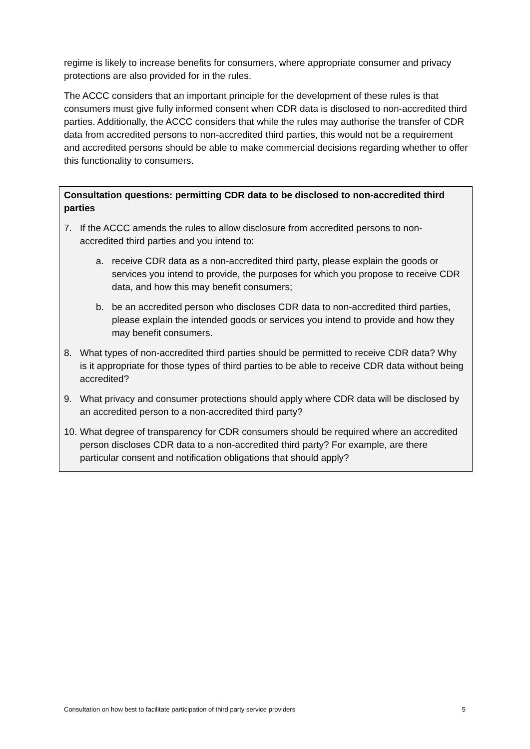regime is likely to increase benefits for consumers, where appropriate consumer and privacy protections are also provided for in the rules.
The ACCC considers that an important principle for the development of these rules is that consumers must give fully informed consent when CDR data is disclosed to non-accredited third parties. Additionally, the ACCC considers that while the rules may authorise the transfer of CDR data from accredited persons to non-accredited third parties, this would not be a requirement and accredited persons should be able to make commercial decisions regarding whether to offer this functionality to consumers.
Consultation questions: permitting CDR data to be disclosed to non-accredited third parties
7. If the ACCC amends the rules to allow disclosure from accredited persons to non-accredited third parties and you intend to:
a. receive CDR data as a non-accredited third party, please explain the goods or services you intend to provide, the purposes for which you propose to receive CDR data, and how this may benefit consumers;
b. be an accredited person who discloses CDR data to non-accredited third parties, please explain the intended goods or services you intend to provide and how they may benefit consumers.
8. What types of non-accredited third parties should be permitted to receive CDR data? Why is it appropriate for those types of third parties to be able to receive CDR data without being accredited?
9. What privacy and consumer protections should apply where CDR data will be disclosed by an accredited person to a non-accredited third party?
10. What degree of transparency for CDR consumers should be required where an accredited person discloses CDR data to a non-accredited third party? For example, are there particular consent and notification obligations that should apply?
Consultation on how best to facilitate participation of third party service providers 5